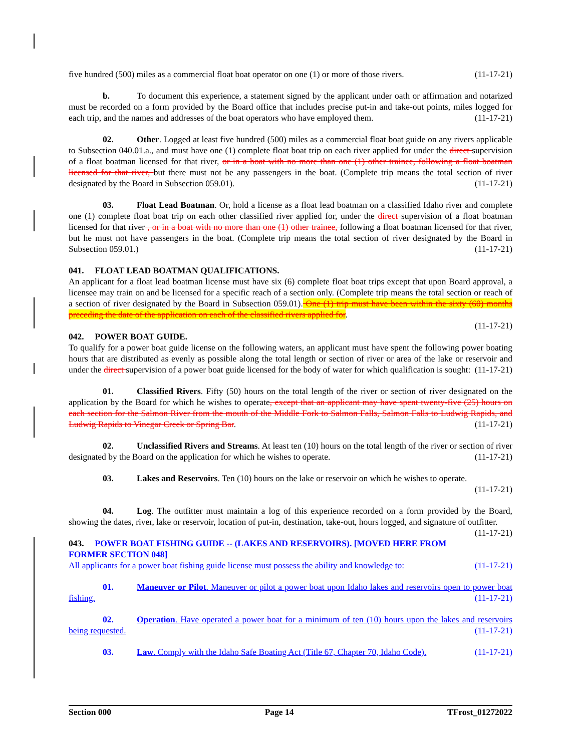five hundred (500) miles as a commercial float boat operator on one (1) or more of those rivers. (11-17-21)
b. To document this experience, a statement signed by the applicant under oath or affirmation and notarized must be recorded on a form provided by the Board office that includes precise put-in and take-out points, miles logged for each trip, and the names and addresses of the boat operators who have employed them. (11-17-21)
02. Other. Logged at least five hundred (500) miles as a commercial float boat guide on any rivers applicable to Subsection 040.01.a., and must have one (1) complete float boat trip on each river applied for under the direct supervision of a float boatman licensed for that river, or in a boat with no more than one (1) other trainee, following a float boatman licensed for that river, but there must not be any passengers in the boat. (Complete trip means the total section of river designated by the Board in Subsection 059.01). (11-17-21)
03. Float Lead Boatman. Or, hold a license as a float lead boatman on a classified Idaho river and complete one (1) complete float boat trip on each other classified river applied for, under the direct supervision of a float boatman licensed for that river , or in a boat with no more than one (1) other trainee, following a float boatman licensed for that river, but he must not have passengers in the boat. (Complete trip means the total section of river designated by the Board in Subsection 059.01.) (11-17-21)
041. FLOAT LEAD BOATMAN QUALIFICATIONS.
An applicant for a float lead boatman license must have six (6) complete float boat trips except that upon Board approval, a licensee may train on and be licensed for a specific reach of a section only. (Complete trip means the total section or reach of a section of river designated by the Board in Subsection 059.01). One (1) trip must have been within the sixty (60) months preceding the date of the application on each of the classified rivers applied for.
(11-17-21)
042. POWER BOAT GUIDE.
To qualify for a power boat guide license on the following waters, an applicant must have spent the following power boating hours that are distributed as evenly as possible along the total length or section of river or area of the lake or reservoir and under the direct supervision of a power boat guide licensed for the body of water for which qualification is sought: (11-17-21)
01. Classified Rivers. Fifty (50) hours on the total length of the river or section of river designated on the application by the Board for which he wishes to operate, except that an applicant may have spent twenty-five (25) hours on each section for the Salmon River from the mouth of the Middle Fork to Salmon Falls, Salmon Falls to Ludwig Rapids, and Ludwig Rapids to Vinegar Creek or Spring Bar. (11-17-21)
02. Unclassified Rivers and Streams. At least ten (10) hours on the total length of the river or section of river designated by the Board on the application for which he wishes to operate. (11-17-21)
03. Lakes and Reservoirs. Ten (10) hours on the lake or reservoir on which he wishes to operate.
(11-17-21)
04. Log. The outfitter must maintain a log of this experience recorded on a form provided by the Board, showing the dates, river, lake or reservoir, location of put-in, destination, take-out, hours logged, and signature of outfitter. (11-17-21)
043. POWER BOAT FISHING GUIDE -- (LAKES AND RESERVOIRS). [MOVED HERE FROM FORMER SECTION 048]
All applicants for a power boat fishing guide license must possess the ability and knowledge to: (11-17-21)
01. Maneuver or Pilot. Maneuver or pilot a power boat upon Idaho lakes and reservoirs open to power boat fishing. (11-17-21)
02. Operation. Have operated a power boat for a minimum of ten (10) hours upon the lakes and reservoirs being requested. (11-17-21)
03. Law. Comply with the Idaho Safe Boating Act (Title 67, Chapter 70, Idaho Code). (11-17-21)
Section 000 Page 14 TFrost_01272022